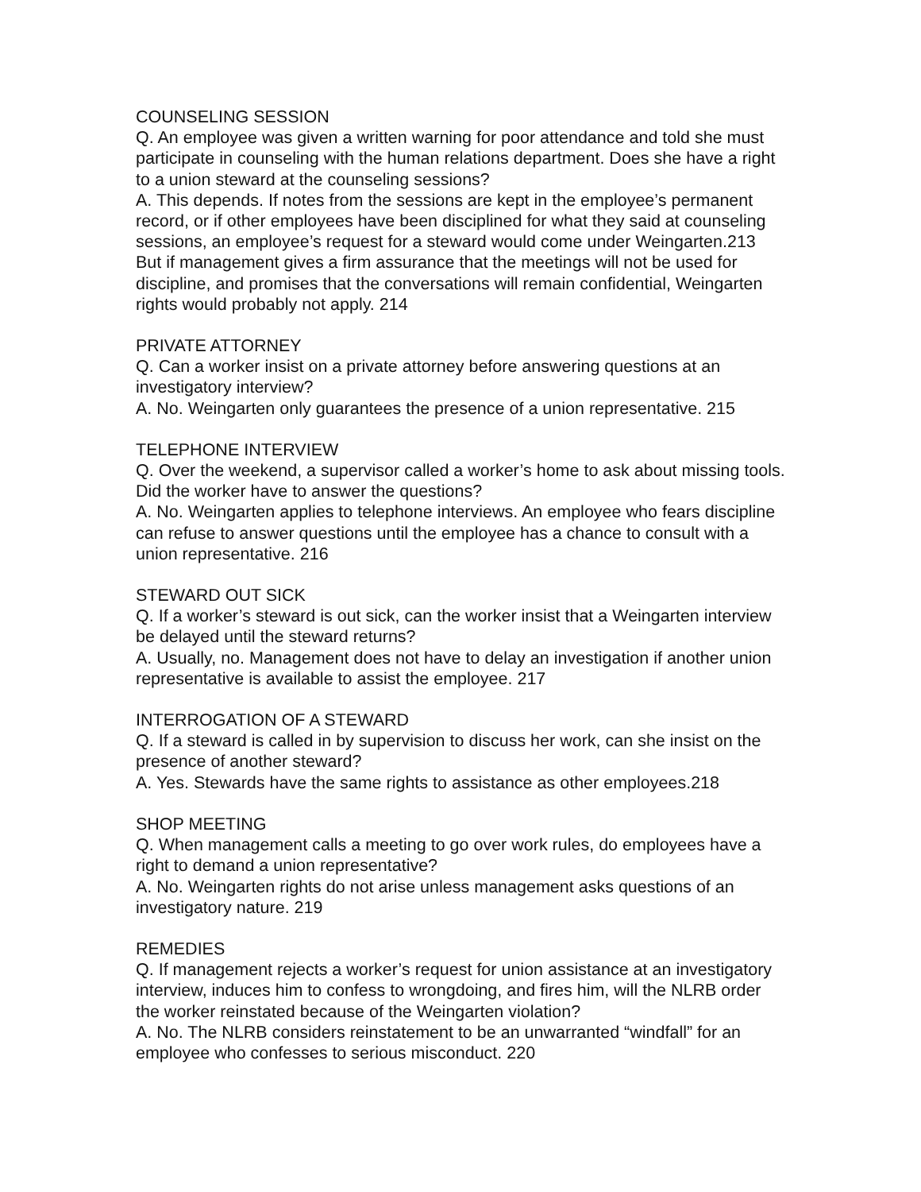COUNSELING SESSION
Q. An employee was given a written warning for poor attendance and told she must participate in counseling with the human relations department. Does she have a right to a union steward at the counseling sessions?
A. This depends. If notes from the sessions are kept in the employee’s permanent record, or if other employees have been disciplined for what they said at counseling sessions, an employee’s request for a steward would come under Weingarten.213 But if management gives a firm assurance that the meetings will not be used for discipline, and promises that the conversations will remain confidential, Weingarten rights would probably not apply. 214
PRIVATE ATTORNEY
Q. Can a worker insist on a private attorney before answering questions at an investigatory interview?
A. No. Weingarten only guarantees the presence of a union representative. 215
TELEPHONE INTERVIEW
Q. Over the weekend, a supervisor called a worker’s home to ask about missing tools. Did the worker have to answer the questions?
A. No. Weingarten applies to telephone interviews. An employee who fears discipline can refuse to answer questions until the employee has a chance to consult with a union representative. 216
STEWARD OUT SICK
Q. If a worker’s steward is out sick, can the worker insist that a Weingarten interview be delayed until the steward returns?
A. Usually, no. Management does not have to delay an investigation if another union representative is available to assist the employee. 217
INTERROGATION OF A STEWARD
Q. If a steward is called in by supervision to discuss her work, can she insist on the presence of another steward?
A. Yes. Stewards have the same rights to assistance as other employees.218
SHOP MEETING
Q. When management calls a meeting to go over work rules, do employees have a right to demand a union representative?
A. No. Weingarten rights do not arise unless management asks questions of an investigatory nature. 219
REMEDIES
Q. If management rejects a worker’s request for union assistance at an investigatory interview, induces him to confess to wrongdoing, and fires him, will the NLRB order the worker reinstated because of the Weingarten violation?
A. No. The NLRB considers reinstatement to be an unwarranted “windfall” for an employee who confesses to serious misconduct. 220